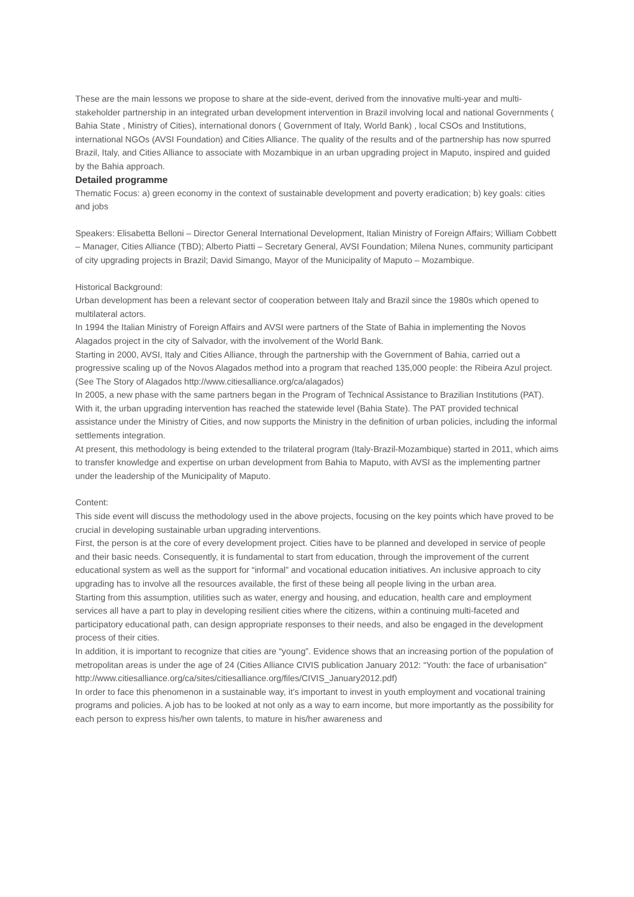These are the main lessons we propose to share at the side-event, derived from the innovative multi-year and multi-stakeholder partnership in an integrated urban development intervention in Brazil involving local and national Governments ( Bahia State , Ministry of Cities), international donors ( Government of Italy, World Bank) , local CSOs and Institutions, international NGOs (AVSI Foundation) and Cities Alliance. The quality of the results and of the partnership has now spurred Brazil, Italy, and Cities Alliance to associate with Mozambique in an urban upgrading project in Maputo, inspired and guided by the Bahia approach.
Detailed programme
Thematic Focus: a) green economy in the context of sustainable development and poverty eradication; b) key goals: cities and jobs
Speakers: Elisabetta Belloni – Director General International Development, Italian Ministry of Foreign Affairs; William Cobbett – Manager, Cities Alliance (TBD); Alberto Piatti – Secretary General, AVSI Foundation; Milena Nunes, community participant of city upgrading projects in Brazil; David Simango, Mayor of the Municipality of Maputo – Mozambique.
Historical Background:
Urban development has been a relevant sector of cooperation between Italy and Brazil since the 1980s which opened to multilateral actors.
In 1994 the Italian Ministry of Foreign Affairs and AVSI were partners of the State of Bahia in implementing the Novos Alagados project in the city of Salvador, with the involvement of the World Bank.
Starting in 2000, AVSI, Italy and Cities Alliance, through the partnership with the Government of Bahia, carried out a progressive scaling up of the Novos Alagados method into a program that reached 135,000 people: the Ribeira Azul project. (See The Story of Alagados http://www.citiesalliance.org/ca/alagados)
In 2005, a new phase with the same partners began in the Program of Technical Assistance to Brazilian Institutions (PAT). With it, the urban upgrading intervention has reached the statewide level (Bahia State). The PAT provided technical assistance under the Ministry of Cities, and now supports the Ministry in the definition of urban policies, including the informal settlements integration.
At present, this methodology is being extended to the trilateral program (Italy-Brazil-Mozambique) started in 2011, which aims to transfer knowledge and expertise on urban development from Bahia to Maputo, with AVSI as the implementing partner under the leadership of the Municipality of Maputo.
Content:
This side event will discuss the methodology used in the above projects, focusing on the key points which have proved to be crucial in developing sustainable urban upgrading interventions.
First, the person is at the core of every development project. Cities have to be planned and developed in service of people and their basic needs. Consequently, it is fundamental to start from education, through the improvement of the current educational system as well as the support for “informal” and vocational education initiatives. An inclusive approach to city upgrading has to involve all the resources available, the first of these being all people living in the urban area.
Starting from this assumption, utilities such as water, energy and housing, and education, health care and employment services all have a part to play in developing resilient cities where the citizens, within a continuing multi-faceted and participatory educational path, can design appropriate responses to their needs, and also be engaged in the development process of their cities.
In addition, it is important to recognize that cities are “young”. Evidence shows that an increasing portion of the population of metropolitan areas is under the age of 24 (Cities Alliance CIVIS publication January 2012: “Youth: the face of urbanisation”
http://www.citiesalliance.org/ca/sites/citiesalliance.org/files/CIVIS_January2012.pdf)
In order to face this phenomenon in a sustainable way, it’s important to invest in youth employment and vocational training programs and policies. A job has to be looked at not only as a way to earn income, but more importantly as the possibility for each person to express his/her own talents, to mature in his/her awareness and